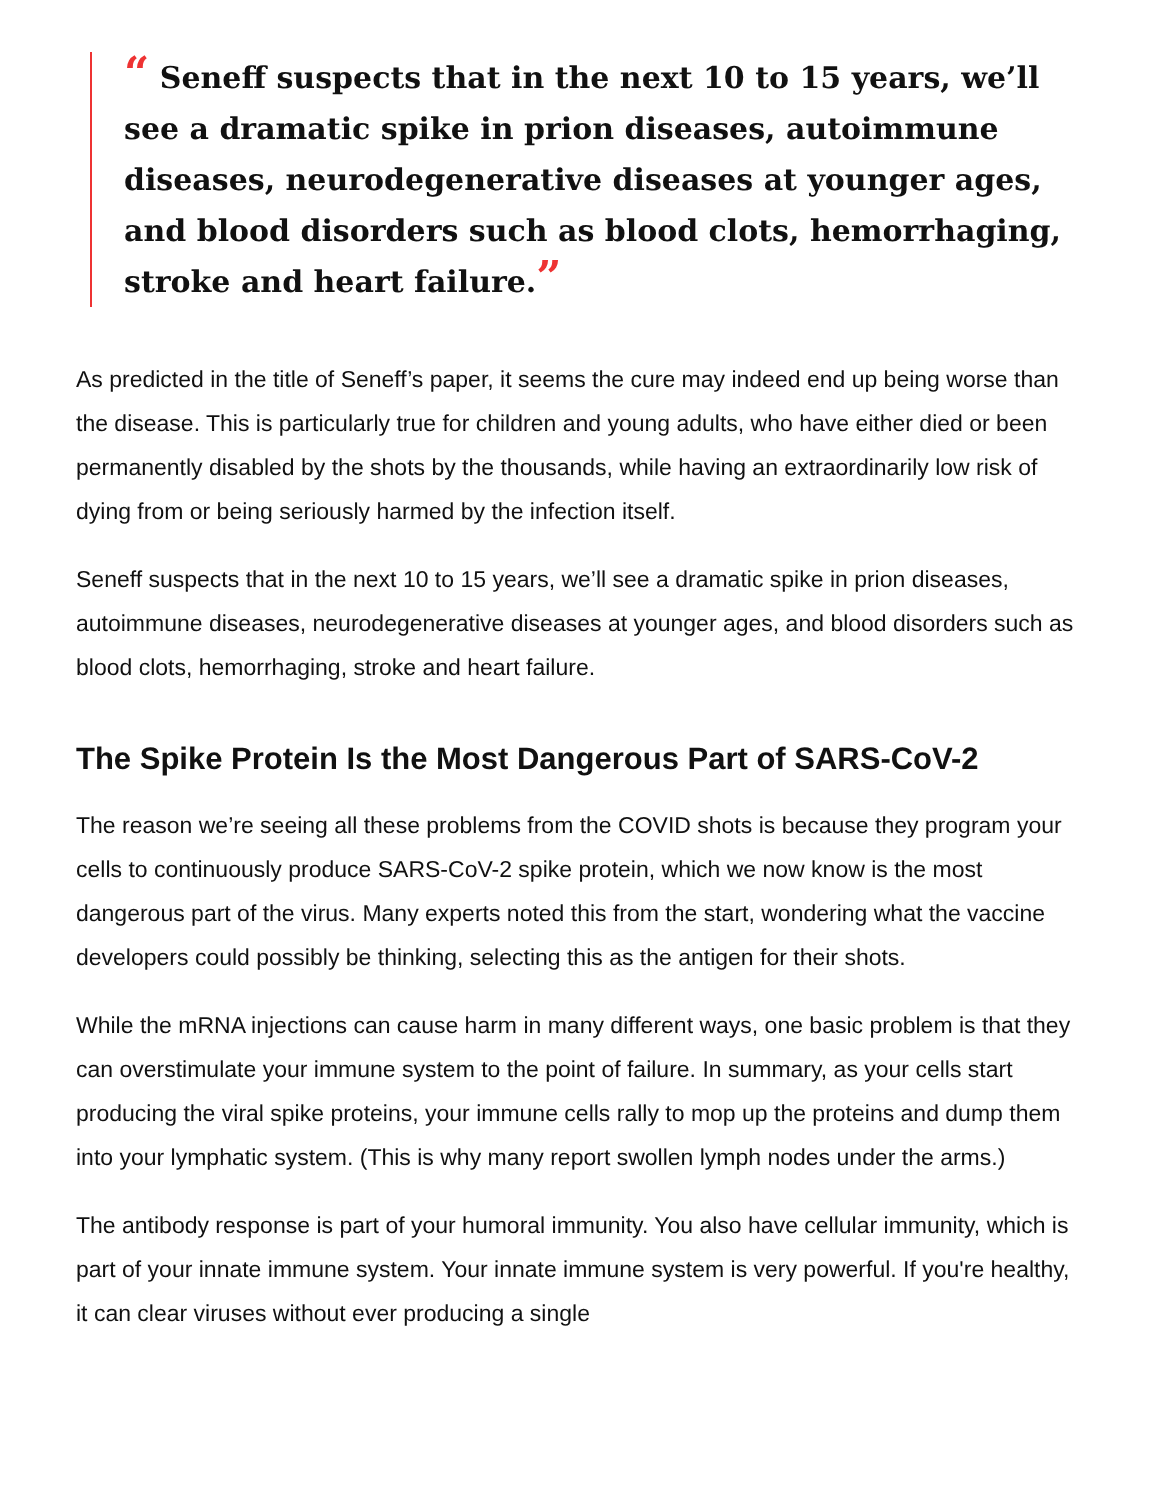“ Seneff suspects that in the next 10 to 15 years, we’ll see a dramatic spike in prion diseases, autoimmune diseases, neurodegenerative diseases at younger ages, and blood disorders such as blood clots, hemorrhaging, stroke and heart failure.”
As predicted in the title of Seneff’s paper, it seems the cure may indeed end up being worse than the disease. This is particularly true for children and young adults, who have either died or been permanently disabled by the shots by the thousands, while having an extraordinarily low risk of dying from or being seriously harmed by the infection itself.
Seneff suspects that in the next 10 to 15 years, we’ll see a dramatic spike in prion diseases, autoimmune diseases, neurodegenerative diseases at younger ages, and blood disorders such as blood clots, hemorrhaging, stroke and heart failure.
The Spike Protein Is the Most Dangerous Part of SARS-CoV-2
The reason we’re seeing all these problems from the COVID shots is because they program your cells to continuously produce SARS-CoV-2 spike protein, which we now know is the most dangerous part of the virus. Many experts noted this from the start, wondering what the vaccine developers could possibly be thinking, selecting this as the antigen for their shots.
While the mRNA injections can cause harm in many different ways, one basic problem is that they can overstimulate your immune system to the point of failure. In summary, as your cells start producing the viral spike proteins, your immune cells rally to mop up the proteins and dump them into your lymphatic system. (This is why many report swollen lymph nodes under the arms.)
The antibody response is part of your humoral immunity. You also have cellular immunity, which is part of your innate immune system. Your innate immune system is very powerful. If you're healthy, it can clear viruses without ever producing a single